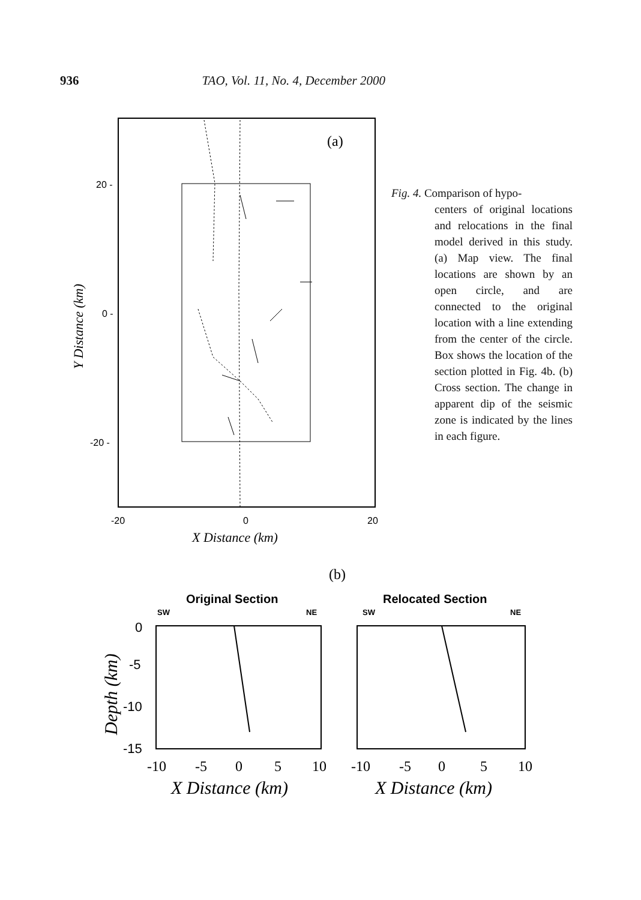936 TAO, Vol. 11, No. 4, December 2000
20 -
0 -
-20 -
(a)
-20
0
20
X Distance (km)
Y Distance (km)
Fig. 4. Comparison of hypo-
centers of original locations and relocations in the final model derived in this study. (a) Map view. The final locations are shown by an open circle, and are connected to the original location with a line extending from the center of the circle. Box shows the location of the section plotted in Fig. 4b. (b) Cross section. The change in apparent dip of the seismic zone is indicated by the lines in each figure.
(b)
Original Section
Relocated Section
SW
NE
SW
NE
0
-5
-10
-15
-10
-5
0
5
10
-10
-5
0
5
10
X Distance (km)
X Distance (km)
Depth (km)